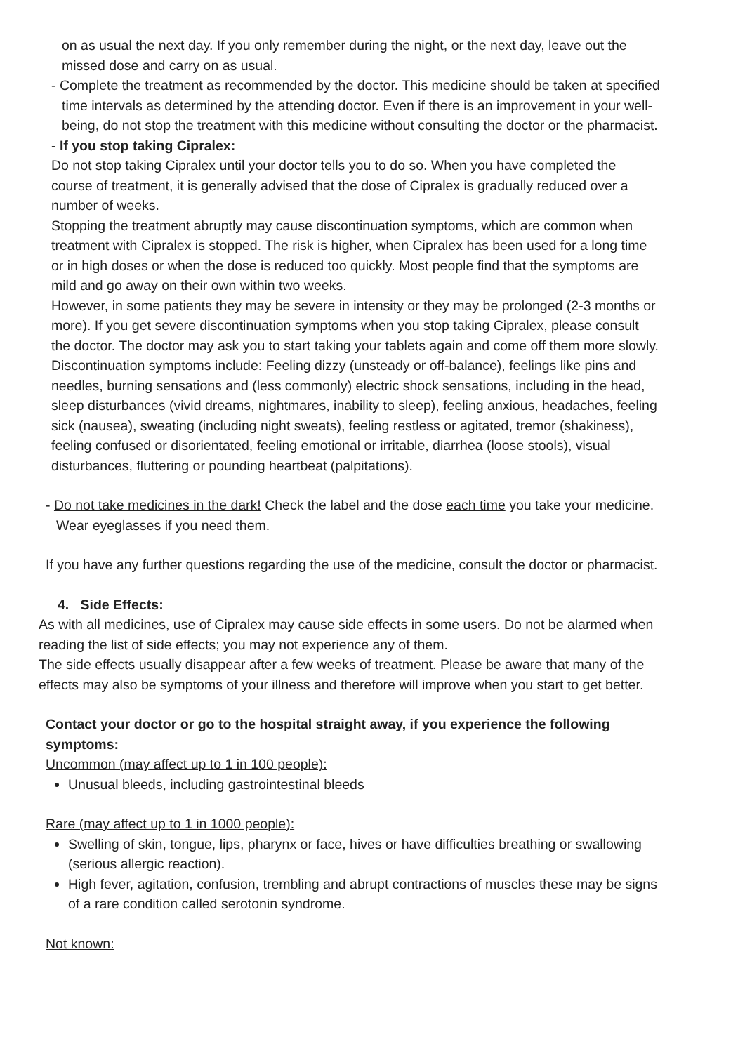on as usual the next day. If you only remember during the night, or the next day, leave out the missed dose and carry on as usual.
- Complete the treatment as recommended by the doctor. This medicine should be taken at specified time intervals as determined by the attending doctor. Even if there is an improvement in your well-being, do not stop the treatment with this medicine without consulting the doctor or the pharmacist.
- If you stop taking Cipralex:
Do not stop taking Cipralex until your doctor tells you to do so. When you have completed the course of treatment, it is generally advised that the dose of Cipralex is gradually reduced over a number of weeks.
Stopping the treatment abruptly may cause discontinuation symptoms, which are common when treatment with Cipralex is stopped. The risk is higher, when Cipralex has been used for a long time or in high doses or when the dose is reduced too quickly. Most people find that the symptoms are mild and go away on their own within two weeks.
However, in some patients they may be severe in intensity or they may be prolonged (2-3 months or more). If you get severe discontinuation symptoms when you stop taking Cipralex, please consult the doctor. The doctor may ask you to start taking your tablets again and come off them more slowly.
Discontinuation symptoms include: Feeling dizzy (unsteady or off-balance), feelings like pins and needles, burning sensations and (less commonly) electric shock sensations, including in the head, sleep disturbances (vivid dreams, nightmares, inability to sleep), feeling anxious, headaches, feeling sick (nausea), sweating (including night sweats), feeling restless or agitated, tremor (shakiness), feeling confused or disorientated, feeling emotional or irritable, diarrhea (loose stools), visual disturbances, fluttering or pounding heartbeat (palpitations).
- Do not take medicines in the dark! Check the label and the dose each time you take your medicine. Wear eyeglasses if you need them.
If you have any further questions regarding the use of the medicine, consult the doctor or pharmacist.
4. Side Effects:
As with all medicines, use of Cipralex may cause side effects in some users. Do not be alarmed when reading the list of side effects; you may not experience any of them.
The side effects usually disappear after a few weeks of treatment. Please be aware that many of the effects may also be symptoms of your illness and therefore will improve when you start to get better.
Contact your doctor or go to the hospital straight away, if you experience the following symptoms:
Uncommon (may affect up to 1 in 100 people):
Unusual bleeds, including gastrointestinal bleeds
Rare (may affect up to 1 in 1000 people):
Swelling of skin, tongue, lips, pharynx or face, hives or have difficulties breathing or swallowing (serious allergic reaction).
High fever, agitation, confusion, trembling and abrupt contractions of muscles these may be signs of a rare condition called serotonin syndrome.
Not known: